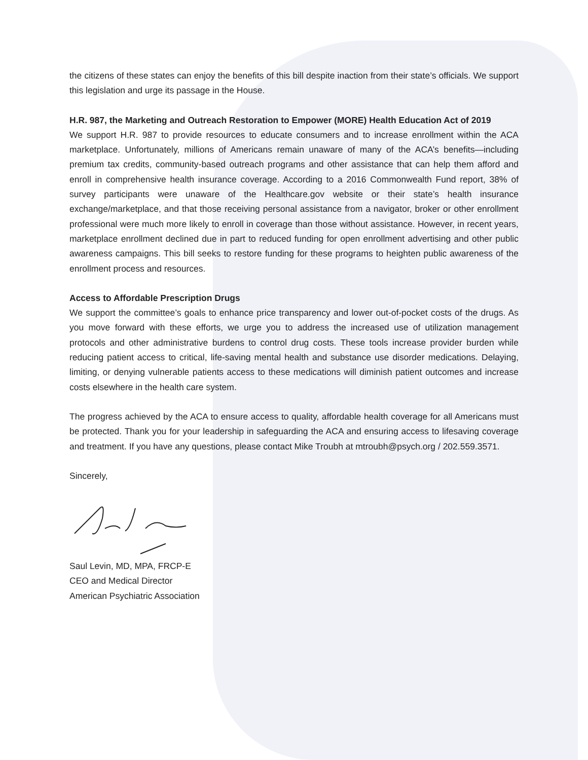the citizens of these states can enjoy the benefits of this bill despite inaction from their state’s officials. We support this legislation and urge its passage in the House.
H.R. 987, the Marketing and Outreach Restoration to Empower (MORE) Health Education Act of 2019
We support H.R. 987 to provide resources to educate consumers and to increase enrollment within the ACA marketplace. Unfortunately, millions of Americans remain unaware of many of the ACA’s benefits—including premium tax credits, community-based outreach programs and other assistance that can help them afford and enroll in comprehensive health insurance coverage. According to a 2016 Commonwealth Fund report, 38% of survey participants were unaware of the Healthcare.gov website or their state’s health insurance exchange/marketplace, and that those receiving personal assistance from a navigator, broker or other enrollment professional were much more likely to enroll in coverage than those without assistance. However, in recent years, marketplace enrollment declined due in part to reduced funding for open enrollment advertising and other public awareness campaigns. This bill seeks to restore funding for these programs to heighten public awareness of the enrollment process and resources.
Access to Affordable Prescription Drugs
We support the committee’s goals to enhance price transparency and lower out-of-pocket costs of the drugs. As you move forward with these efforts, we urge you to address the increased use of utilization management protocols and other administrative burdens to control drug costs. These tools increase provider burden while reducing patient access to critical, life-saving mental health and substance use disorder medications. Delaying, limiting, or denying vulnerable patients access to these medications will diminish patient outcomes and increase costs elsewhere in the health care system.
The progress achieved by the ACA to ensure access to quality, affordable health coverage for all Americans must be protected. Thank you for your leadership in safeguarding the ACA and ensuring access to lifesaving coverage and treatment. If you have any questions, please contact Mike Troubh at mtroubh@psych.org / 202.559.3571.
Sincerely,
Saul Levin, MD, MPA, FRCP-E
CEO and Medical Director
American Psychiatric Association